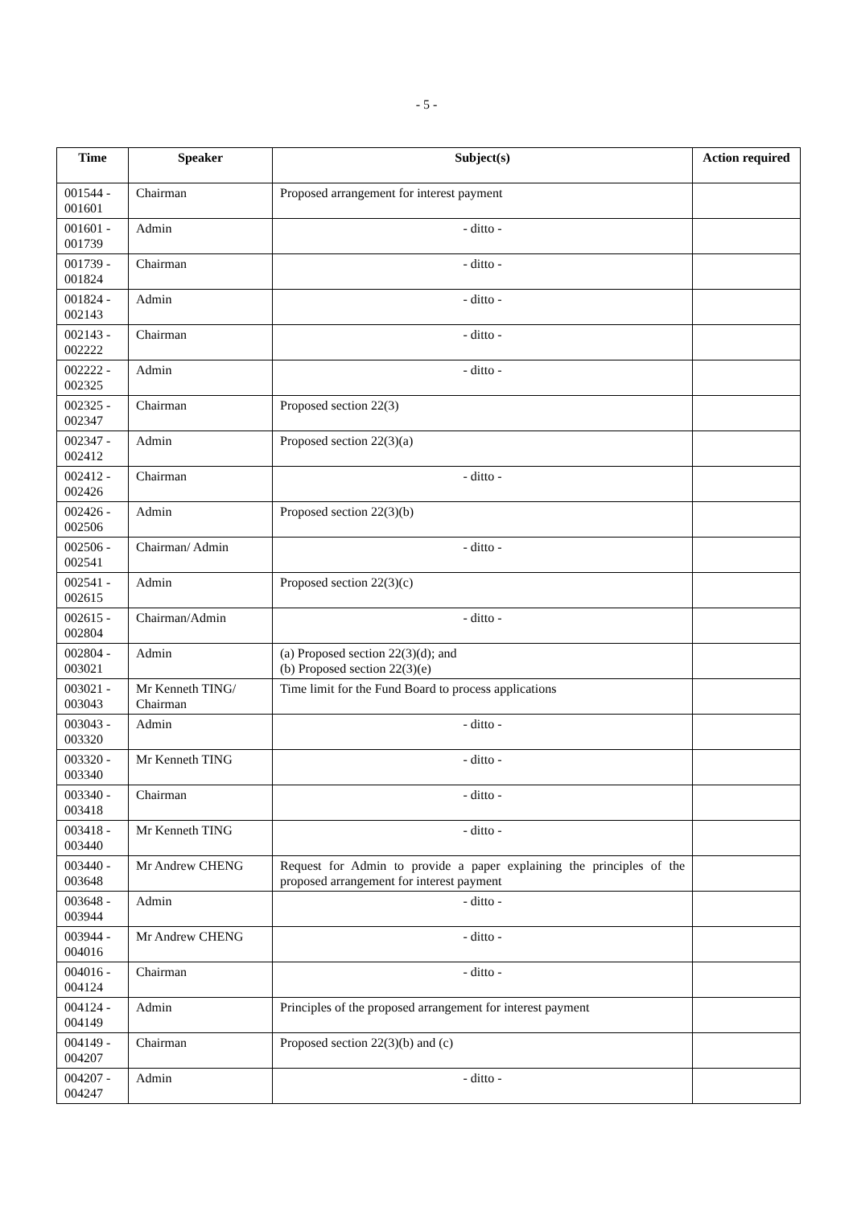- 5 -
| Time | Speaker | Subject(s) | Action required |
| --- | --- | --- | --- |
| 001544 - 001601 | Chairman | Proposed arrangement for interest payment | |
| 001601 - 001739 | Admin | - ditto - | |
| 001739 - 001824 | Chairman | - ditto - | |
| 001824 - 002143 | Admin | - ditto - | |
| 002143 - 002222 | Chairman | - ditto - | |
| 002222 - 002325 | Admin | - ditto - | |
| 002325 - 002347 | Chairman | Proposed section 22(3) | |
| 002347 - 002412 | Admin | Proposed section 22(3)(a) | |
| 002412 - 002426 | Chairman | - ditto - | |
| 002426 - 002506 | Admin | Proposed section 22(3)(b) | |
| 002506 - 002541 | Chairman/ Admin | - ditto - | |
| 002541 - 002615 | Admin | Proposed section 22(3)(c) | |
| 002615 - 002804 | Chairman/Admin | - ditto - | |
| 002804 - 003021 | Admin | (a) Proposed section 22(3)(d); and (b) Proposed section 22(3)(e) | |
| 003021 - 003043 | Mr Kenneth TING/ Chairman | Time limit for the Fund Board to process applications | |
| 003043 - 003320 | Admin | - ditto - | |
| 003320 - 003340 | Mr Kenneth TING | - ditto - | |
| 003340 - 003418 | Chairman | - ditto - | |
| 003418 - 003440 | Mr Kenneth TING | - ditto - | |
| 003440 - 003648 | Mr Andrew CHENG | Request for Admin to provide a paper explaining the principles of the proposed arrangement for interest payment | |
| 003648 - 003944 | Admin | - ditto - | |
| 003944 - 004016 | Mr Andrew CHENG | - ditto - | |
| 004016 - 004124 | Chairman | - ditto - | |
| 004124 - 004149 | Admin | Principles of the proposed arrangement for interest payment | |
| 004149 - 004207 | Chairman | Proposed section 22(3)(b) and (c) | |
| 004207 - 004247 | Admin | - ditto - | |